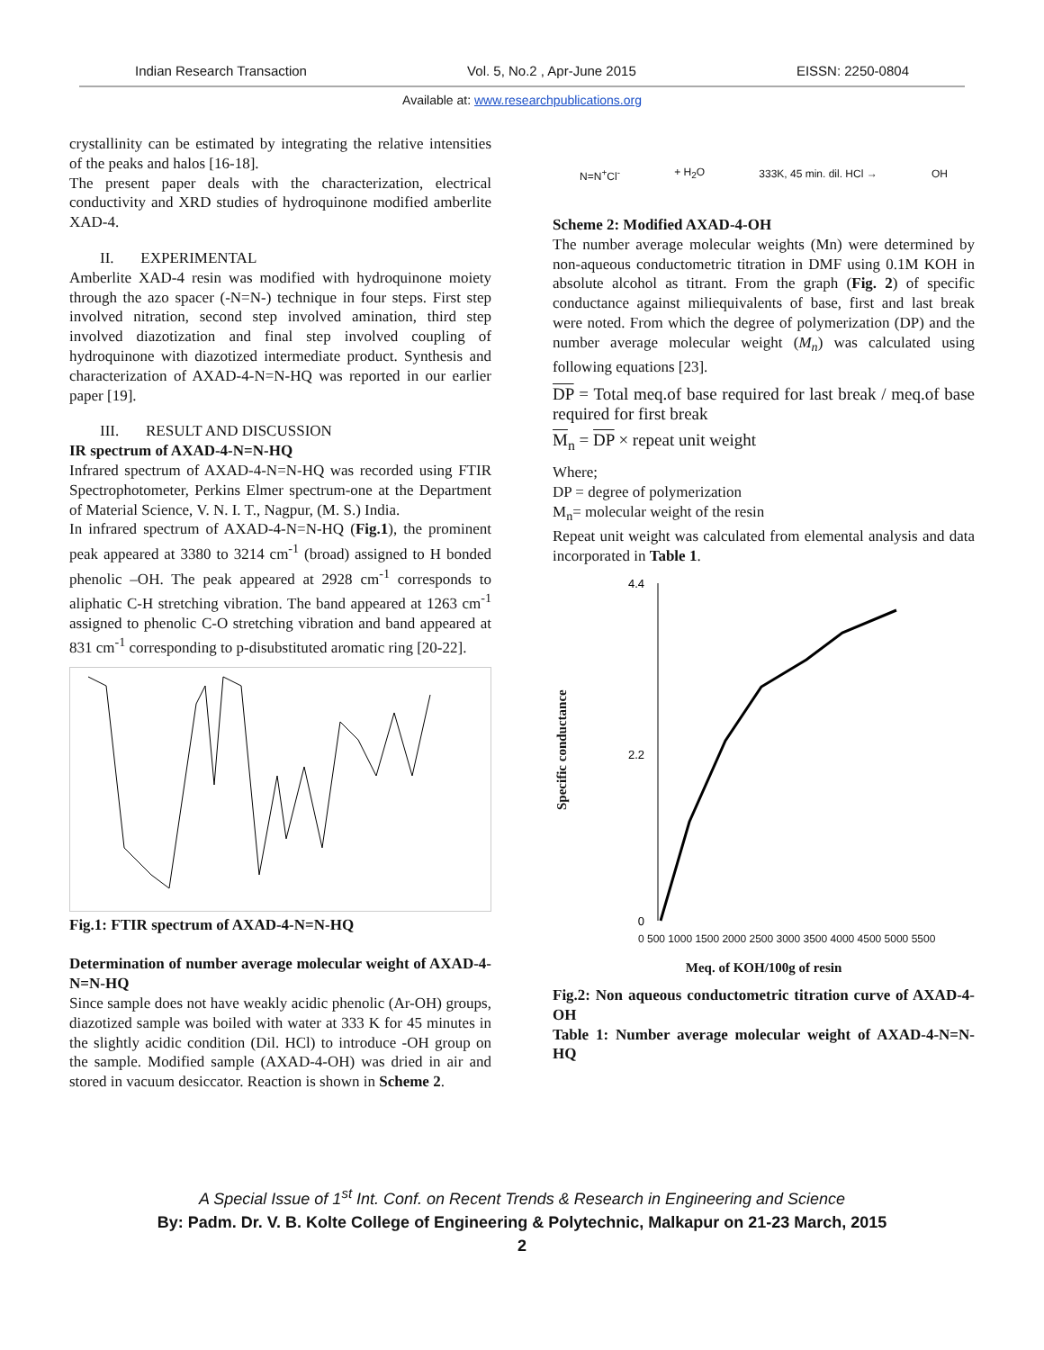Indian Research Transaction Vol. 5, No.2 , Apr-June 2015 EISSN: 2250-0804
Available at: www.researchpublications.org
crystallinity can be estimated by integrating the relative intensities of the peaks and halos [16-18].
The present paper deals with the characterization, electrical conductivity and XRD studies of hydroquinone modified amberlite XAD-4.
II. EXPERIMENTAL
Amberlite XAD-4 resin was modified with hydroquinone moiety through the azo spacer (-N=N-) technique in four steps. First step involved nitration, second step involved amination, third step involved diazotization and final step involved coupling of hydroquinone with diazotized intermediate product. Synthesis and characterization of AXAD-4-N=N-HQ was reported in our earlier paper [19].
III. RESULT AND DISCUSSION
IR spectrum of AXAD-4-N=N-HQ
Infrared spectrum of AXAD-4-N=N-HQ was recorded using FTIR Spectrophotometer, Perkins Elmer spectrum-one at the Department of Material Science, V. N. I. T., Nagpur, (M. S.) India.
In infrared spectrum of AXAD-4-N=N-HQ (Fig.1), the prominent peak appeared at 3380 to 3214 cm<sup>-1</sup> (broad) assigned to H bonded phenolic –OH. The peak appeared at 2928 cm<sup>-1</sup> corresponds to aliphatic C-H stretching vibration. The band appeared at 1263 cm<sup>-1</sup> assigned to phenolic C-O stretching vibration and band appeared at 831 cm<sup>-1</sup> corresponding to p-disubstituted aromatic ring [20-22].
Fig.1: FTIR spectrum of AXAD-4-N=N-HQ
Determination of number average molecular weight of AXAD-4-N=N-HQ
Since sample does not have weakly acidic phenolic (Ar-OH) groups, diazotized sample was boiled with water at 333 K for 45 minutes in the slightly acidic condition (Dil. HCl) to introduce -OH group on the sample. Modified sample (AXAD-4-OH) was dried in air and stored in vacuum desiccator. Reaction is shown in Scheme 2.
N=N<sup>+</sup>Cl<sup>-</sup> + H<sub>2</sub>O 333K, 45 min. dil. HCl → OH
Scheme 2: Modified AXAD-4-OH
The number average molecular weights (Mn) were determined by non-aqueous conductometric titration in DMF using 0.1M KOH in absolute alcohol as titrant. From the graph (Fig. 2) of specific conductance against miliequivalents of base, first and last break were noted. From which the degree of polymerization (DP) and the number average molecular weight (M<sub>n</sub>) was calculated using following equations [23].
DP = Total meq.of base required for last break / meq.of base required for first break
M<sub>n</sub> = DP × repeat unit weight
Where;
DP = degree of polymerization
M<sub>n</sub>= molecular weight of the resin
Repeat unit weight was calculated from elemental analysis and data incorporated in Table 1.
Specific conductance
4.4
2.2
0
0 500 1000 1500 2000 2500 3000 3500 4000 4500 5000 5500
Meq. of KOH/100g of resin
Fig.2: Non aqueous conductometric titration curve of AXAD-4-OH
Table 1: Number average molecular weight of AXAD-4-N=N-HQ
A Special Issue of 1<sup>st</sup> Int. Conf. on Recent Trends & Research in Engineering and Science
By: Padm. Dr. V. B. Kolte College of Engineering & Polytechnic, Malkapur on 21-23 March, 2015
2